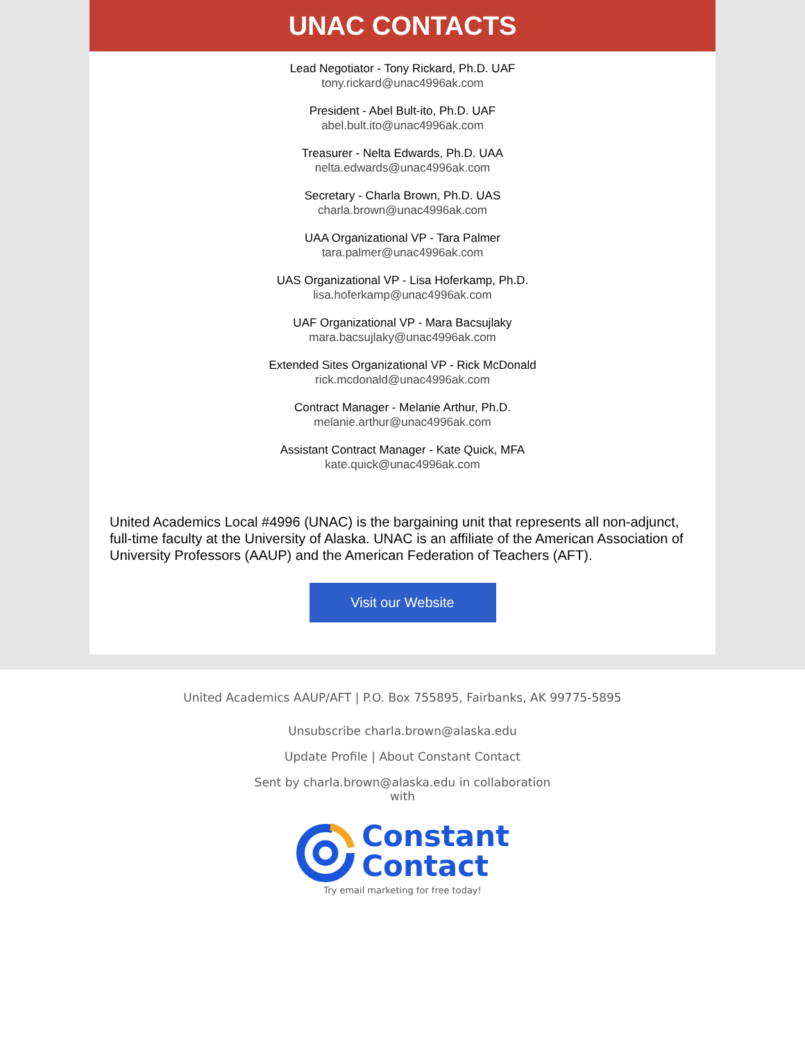UNAC CONTACTS
Lead Negotiator - Tony Rickard, Ph.D. UAF
tony.rickard@unac4996ak.com
President - Abel Bult-ito, Ph.D. UAF
abel.bult.ito@unac4996ak.com
Treasurer - Nelta Edwards, Ph.D. UAA
nelta.edwards@unac4996ak.com
Secretary - Charla Brown, Ph.D. UAS
charla.brown@unac4996ak.com
UAA Organizational VP - Tara Palmer
tara.palmer@unac4996ak.com
UAS Organizational VP - Lisa Hoferkamp, Ph.D.
lisa.hoferkamp@unac4996ak.com
UAF Organizational VP - Mara Bacsujlaky
mara.bacsujlaky@unac4996ak.com
Extended Sites Organizational VP - Rick McDonald
rick.mcdonald@unac4996ak.com
Contract Manager - Melanie Arthur, Ph.D.
melanie.arthur@unac4996ak.com
Assistant Contract Manager - Kate Quick, MFA
kate.quick@unac4996ak.com
United Academics Local #4996 (UNAC) is the bargaining unit that represents all non-adjunct, full-time faculty at the University of Alaska. UNAC is an affiliate of the American Association of University Professors (AAUP) and the American Federation of Teachers (AFT).
Visit our Website
United Academics AAUP/AFT | P.O. Box 755895, Fairbanks, AK 99775-5895
Unsubscribe charla.brown@alaska.edu
Update Profile | About Constant Contact
Sent by charla.brown@alaska.edu in collaboration
with
Constant
Contact
Try email marketing for free today!